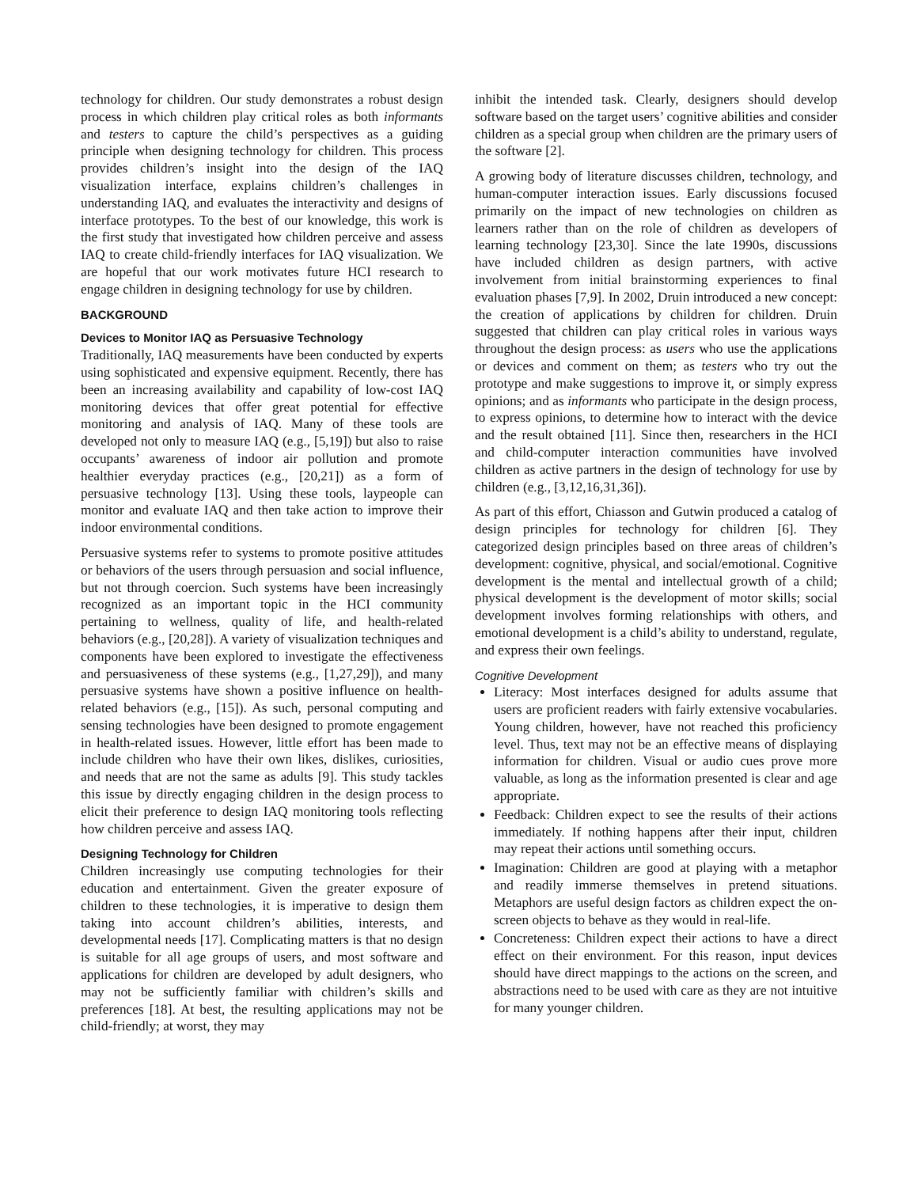technology for children. Our study demonstrates a robust design process in which children play critical roles as both informants and testers to capture the child’s perspectives as a guiding principle when designing technology for children. This process provides children’s insight into the design of the IAQ visualization interface, explains children’s challenges in understanding IAQ, and evaluates the interactivity and designs of interface prototypes. To the best of our knowledge, this work is the first study that investigated how children perceive and assess IAQ to create child-friendly interfaces for IAQ visualization. We are hopeful that our work motivates future HCI research to engage children in designing technology for use by children.
BACKGROUND
Devices to Monitor IAQ as Persuasive Technology
Traditionally, IAQ measurements have been conducted by experts using sophisticated and expensive equipment. Recently, there has been an increasing availability and capability of low-cost IAQ monitoring devices that offer great potential for effective monitoring and analysis of IAQ. Many of these tools are developed not only to measure IAQ (e.g., [5,19]) but also to raise occupants’ awareness of indoor air pollution and promote healthier everyday practices (e.g., [20,21]) as a form of persuasive technology [13]. Using these tools, laypeople can monitor and evaluate IAQ and then take action to improve their indoor environmental conditions.
Persuasive systems refer to systems to promote positive attitudes or behaviors of the users through persuasion and social influence, but not through coercion. Such systems have been increasingly recognized as an important topic in the HCI community pertaining to wellness, quality of life, and health-related behaviors (e.g., [20,28]). A variety of visualization techniques and components have been explored to investigate the effectiveness and persuasiveness of these systems (e.g., [1,27,29]), and many persuasive systems have shown a positive influence on health-related behaviors (e.g., [15]). As such, personal computing and sensing technologies have been designed to promote engagement in health-related issues. However, little effort has been made to include children who have their own likes, dislikes, curiosities, and needs that are not the same as adults [9]. This study tackles this issue by directly engaging children in the design process to elicit their preference to design IAQ monitoring tools reflecting how children perceive and assess IAQ.
Designing Technology for Children
Children increasingly use computing technologies for their education and entertainment. Given the greater exposure of children to these technologies, it is imperative to design them taking into account children’s abilities, interests, and developmental needs [17]. Complicating matters is that no design is suitable for all age groups of users, and most software and applications for children are developed by adult designers, who may not be sufficiently familiar with children’s skills and preferences [18]. At best, the resulting applications may not be child-friendly; at worst, they may
inhibit the intended task. Clearly, designers should develop software based on the target users’ cognitive abilities and consider children as a special group when children are the primary users of the software [2].
A growing body of literature discusses children, technology, and human-computer interaction issues. Early discussions focused primarily on the impact of new technologies on children as learners rather than on the role of children as developers of learning technology [23,30]. Since the late 1990s, discussions have included children as design partners, with active involvement from initial brainstorming experiences to final evaluation phases [7,9]. In 2002, Druin introduced a new concept: the creation of applications by children for children. Druin suggested that children can play critical roles in various ways throughout the design process: as users who use the applications or devices and comment on them; as testers who try out the prototype and make suggestions to improve it, or simply express opinions; and as informants who participate in the design process, to express opinions, to determine how to interact with the device and the result obtained [11]. Since then, researchers in the HCI and child-computer interaction communities have involved children as active partners in the design of technology for use by children (e.g., [3,12,16,31,36]).
As part of this effort, Chiasson and Gutwin produced a catalog of design principles for technology for children [6]. They categorized design principles based on three areas of children’s development: cognitive, physical, and social/emotional. Cognitive development is the mental and intellectual growth of a child; physical development is the development of motor skills; social development involves forming relationships with others, and emotional development is a child’s ability to understand, regulate, and express their own feelings.
Cognitive Development
Literacy: Most interfaces designed for adults assume that users are proficient readers with fairly extensive vocabularies. Young children, however, have not reached this proficiency level. Thus, text may not be an effective means of displaying information for children. Visual or audio cues prove more valuable, as long as the information presented is clear and age appropriate.
Feedback: Children expect to see the results of their actions immediately. If nothing happens after their input, children may repeat their actions until something occurs.
Imagination: Children are good at playing with a metaphor and readily immerse themselves in pretend situations. Metaphors are useful design factors as children expect the on-screen objects to behave as they would in real-life.
Concreteness: Children expect their actions to have a direct effect on their environment. For this reason, input devices should have direct mappings to the actions on the screen, and abstractions need to be used with care as they are not intuitive for many younger children.